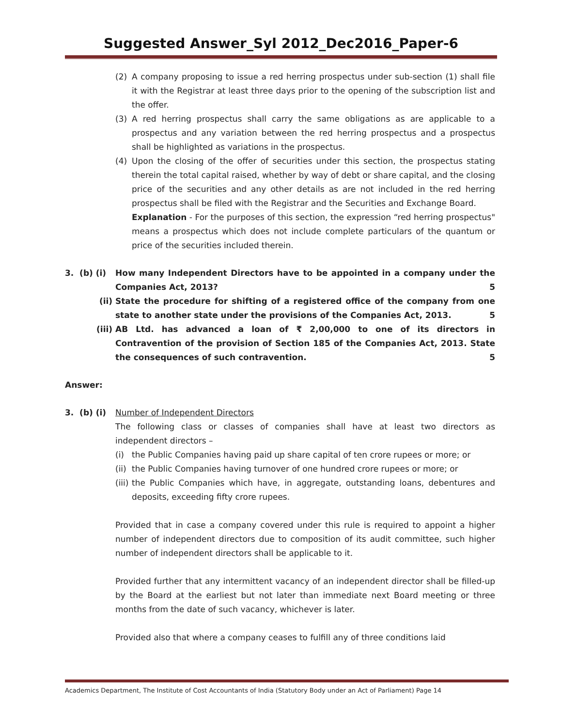Suggested Answer_Syl 2012_Dec2016_Paper-6
(2) A company proposing to issue a red herring prospectus under sub-section (1) shall file it with the Registrar at least three days prior to the opening of the subscription list and the offer.
(3) A red herring prospectus shall carry the same obligations as are applicable to a prospectus and any variation between the red herring prospectus and a prospectus shall be highlighted as variations in the prospectus.
(4) Upon the closing of the offer of securities under this section, the prospectus stating therein the total capital raised, whether by way of debt or share capital, and the closing price of the securities and any other details as are not included in the red herring prospectus shall be filed with the Registrar and the Securities and Exchange Board.
Explanation - For the purposes of this section, the expression “red herring prospectus" means a prospectus which does not include complete particulars of the quantum or price of the securities included therein.
3. (b) (i)
How many Independent Directors have to be appointed in a company under the Companies Act, 2013? 5
(ii) State the procedure for shifting of a registered office of the company from one state to another state under the provisions of the Companies Act, 2013. 5
(iii) AB Ltd. has advanced a loan of ₹ 2,00,000 to one of its directors in Contravention of the provision of Section 185 of the Companies Act, 2013. State the consequences of such contravention. 5
Answer:
3. (b) (i)
Number of Independent Directors
The following class or classes of companies shall have at least two directors as independent directors –
(i) the Public Companies having paid up share capital of ten crore rupees or more; or
(ii)
the Public Companies having turnover of one hundred crore rupees or more; or
(iii)
the Public Companies which have, in aggregate, outstanding loans, debentures and deposits, exceeding fifty crore rupees.
Provided that in case a company covered under this rule is required to appoint a higher number of independent directors due to composition of its audit committee, such higher number of independent directors shall be applicable to it.
Provided further that any intermittent vacancy of an independent director shall be filled-up by the Board at the earliest but not later than immediate next Board meeting or three months from the date of such vacancy, whichever is later.
Provided also that where a company ceases to fulfill any of three conditions laid
Academics Department, The Institute of Cost Accountants of India (Statutory Body under an Act of Parliament) Page 14